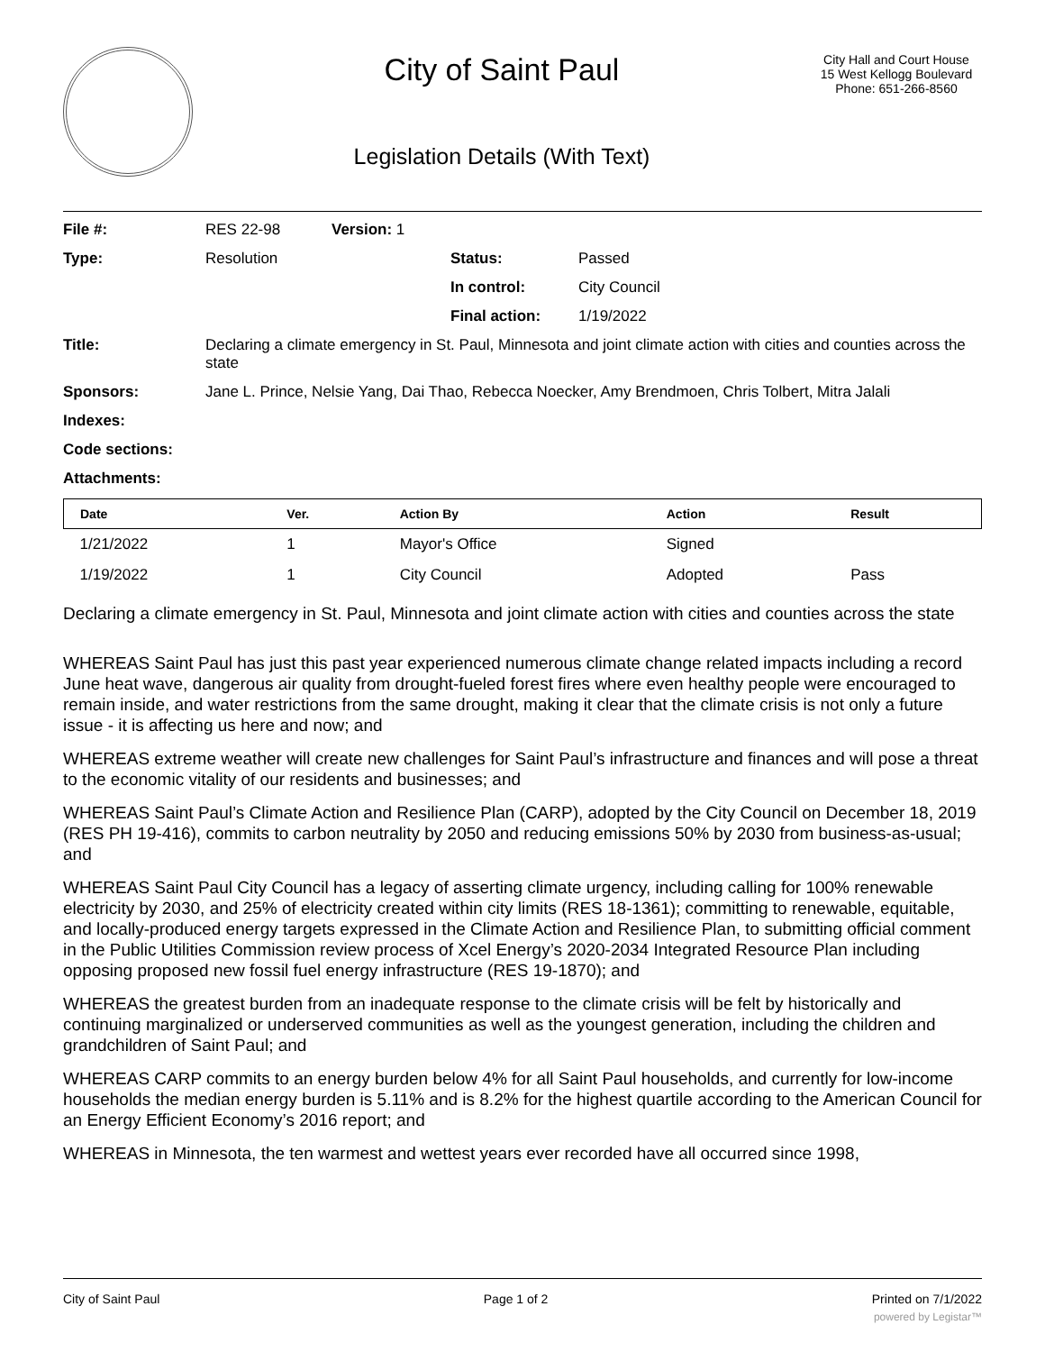City of Saint Paul
Legislation Details (With Text)
City Hall and Court House
15 West Kellogg Boulevard
Phone: 651-266-8560
| File #: | RES 22-98 | Version: 1 | | |
| Type: | Resolution | | Status: | Passed |
| | | | In control: | City Council |
| | | | Final action: | 1/19/2022 |
| Title: | Declaring a climate emergency in St. Paul, Minnesota and joint climate action with cities and counties across the state | | | |
| Sponsors: | Jane L. Prince, Nelsie Yang, Dai Thao, Rebecca Noecker, Amy Brendmoen, Chris Tolbert, Mitra Jalali | | | |
| Indexes: | | | | |
| Code sections: | | | | |
| Attachments: | | | | |
| Date | Ver. | Action By | Action | Result |
| --- | --- | --- | --- | --- |
| 1/21/2022 | 1 | Mayor's Office | Signed | |
| 1/19/2022 | 1 | City Council | Adopted | Pass |
Declaring a climate emergency in St. Paul, Minnesota and joint climate action with cities and counties across the state
WHEREAS Saint Paul has just this past year experienced numerous climate change related impacts including a record June heat wave, dangerous air quality from drought-fueled forest fires where even healthy people were encouraged to remain inside, and water restrictions from the same drought, making it clear that the climate crisis is not only a future issue - it is affecting us here and now; and
WHEREAS extreme weather will create new challenges for Saint Paul’s infrastructure and finances and will pose a threat to the economic vitality of our residents and businesses; and
WHEREAS Saint Paul’s Climate Action and Resilience Plan (CARP), adopted by the City Council on December 18, 2019 (RES PH 19-416), commits to carbon neutrality by 2050 and reducing emissions 50% by 2030 from business-as-usual; and
WHEREAS Saint Paul City Council has a legacy of asserting climate urgency, including calling for 100% renewable electricity by 2030, and 25% of electricity created within city limits (RES 18-1361); committing to renewable, equitable, and locally-produced energy targets expressed in the Climate Action and Resilience Plan, to submitting official comment in the Public Utilities Commission review process of Xcel Energy’s 2020-2034 Integrated Resource Plan including opposing proposed new fossil fuel energy infrastructure (RES 19-1870); and
WHEREAS the greatest burden from an inadequate response to the climate crisis will be felt by historically and continuing marginalized or underserved communities as well as the youngest generation, including the children and grandchildren of Saint Paul; and
WHEREAS CARP commits to an energy burden below 4% for all Saint Paul households, and currently for low-income households the median energy burden is 5.11% and is 8.2% for the highest quartile according to the American Council for an Energy Efficient Economy’s 2016 report; and
WHEREAS in Minnesota, the ten warmest and wettest years ever recorded have all occurred since 1998,
City of Saint Paul Page 1 of 2 Printed on 7/1/2022
powered by Legistar™